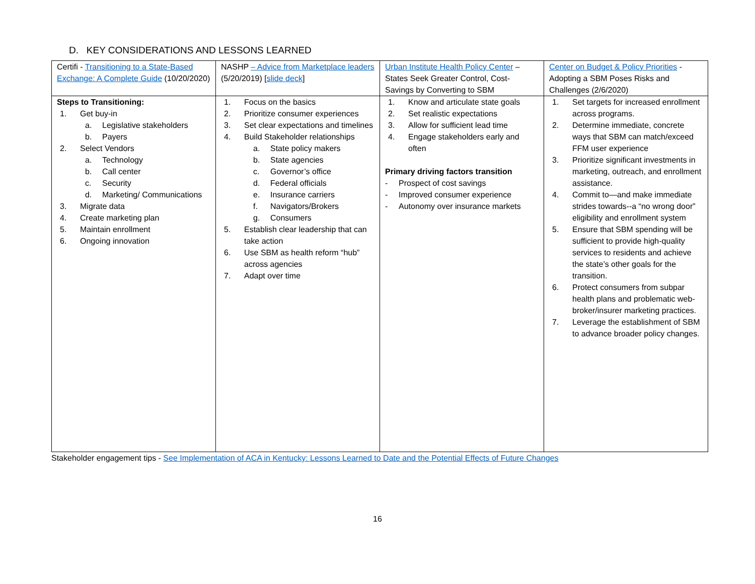D. KEY CONSIDERATIONS AND LESSONS LEARNED
| Certifi - Transitioning to a State-Based Exchange: A Complete Guide (10/20/2020) | NASHP – Advice from Marketplace leaders (5/20/2019) [ slide deck ] | Urban Institute Health Policy Center – States Seek Greater Control, Cost-Savings by Converting to SBM | Center on Budget & Policy Priorities - Adopting a SBM Poses Risks and Challenges (2/6/2020) |
| Steps to Transitioning: 1. Get buy-in a. Legislative stakeholders b. Payers 2. Select Vendors a. Technology b. Call center c. Security d. Marketing/ Communications 3. Migrate data 4. Create marketing plan 5. Maintain enrollment 6. Ongoing innovation | 1. Focus on the basics 2. Prioritize consumer experiences 3. Set clear expectations and timelines 4. Build Stakeholder relationships a. State policy makers b. State agencies c. Governor’s office d. Federal officials e. Insurance carriers f. Navigators/Brokers g. Consumers 5. Establish clear leadership that can take action 6. Use SBM as health reform “hub” across agencies 7. Adapt over time | 1. Know and articulate state goals 2. Set realistic expectations 3. Allow for sufficient lead time 4. Engage stakeholders early and often Primary driving factors transition - Prospect of cost savings - Improved consumer experience - Autonomy over insurance markets | 1. Set targets for increased enrollment across programs. 2. Determine immediate, concrete ways that SBM can match/exceed FFM user experience 3. Prioritize significant investments in marketing, outreach, and enrollment assistance. 4. Commit to—and make immediate strides towards--a “no wrong door” eligibility and enrollment system 5. Ensure that SBM spending will be sufficient to provide high-quality services to residents and achieve the state’s other goals for the transition. 6. Protect consumers from subpar health plans and problematic web-broker/insurer marketing practices. 7. Leverage the establishment of SBM to advance broader policy changes. |
Stakeholder engagement tips - See Implementation of ACA in Kentucky: Lessons Learned to Date and the Potential Effects of Future Changes
16